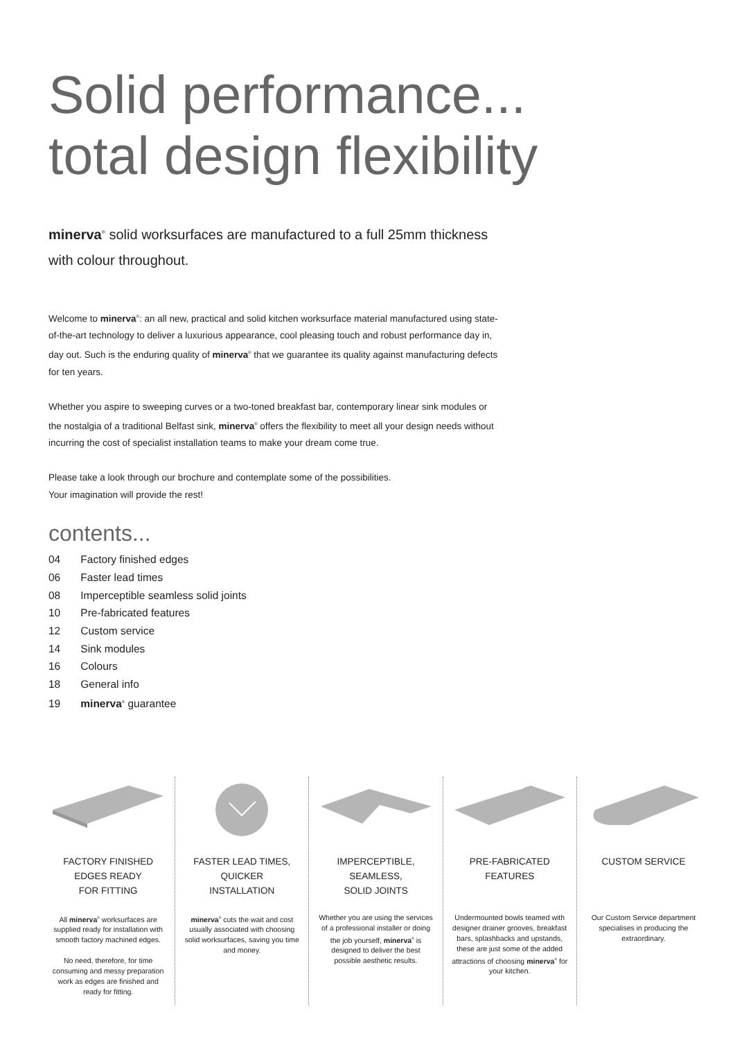Solid performance...
total design flexibility
minerva<sup>®</sup> solid worksurfaces are manufactured to a full 25mm thickness with colour throughout.
Welcome to minerva<sup>®</sup>: an all new, practical and solid kitchen worksurface material manufactured using state-of-the-art technology to deliver a luxurious appearance, cool pleasing touch and robust performance day in, day out. Such is the enduring quality of minerva<sup>®</sup> that we guarantee its quality against manufacturing defects for ten years.
Whether you aspire to sweeping curves or a two-toned breakfast bar, contemporary linear sink modules or the nostalgia of a traditional Belfast sink, minerva<sup>®</sup> offers the flexibility to meet all your design needs without incurring the cost of specialist installation teams to make your dream come true.
Please take a look through our brochure and contemplate some of the possibilities.
Your imagination will provide the rest!
contents...
04 Factory finished edges
06 Faster lead times
08 Imperceptible seamless solid joints
10 Pre-fabricated features
12 Custom service
14 Sink modules
16 Colours
18 General info
19 minerva<sup>®</sup> guarantee
FACTORY FINISHED
EDGES READY
FOR FITTING
All minerva<sup>®</sup> worksurfaces are supplied ready for installation with smooth factory machined edges.
No need, therefore, for time consuming and messy preparation work as edges are finished and ready for fitting.
FASTER LEAD TIMES,
QUICKER
INSTALLATION
minerva<sup>®</sup> cuts the wait and cost usually associated with choosing solid worksurfaces, saving you time and money.
IMPERCEPTIBLE,
SEAMLESS,
SOLID JOINTS
Whether you are using the services of a professional installer or doing the job yourself, minerva<sup>®</sup> is designed to deliver the best possible aesthetic results.
PRE-FABRICATED
FEATURES
Undermounted bowls teamed with designer drainer grooves, breakfast bars, splashbacks and upstands, these are just some of the added attractions of choosing minerva<sup>®</sup> for your kitchen.
CUSTOM SERVICE
Our Custom Service department specialises in producing the extraordinary.